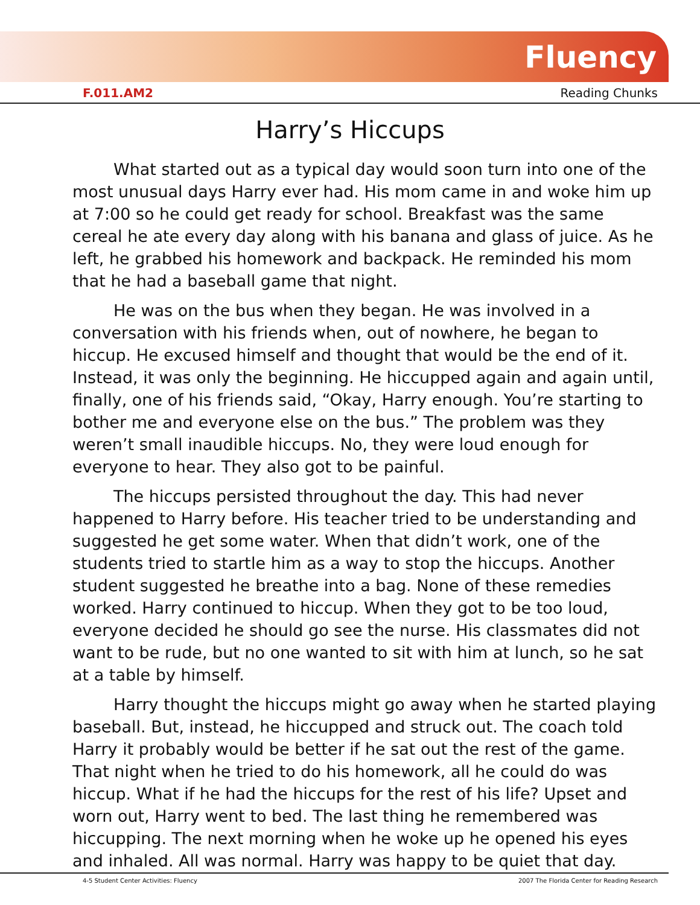Fluency
F.011.AM2 Reading Chunks
Harry’s Hiccups
What started out as a typical day would soon turn into one of the most unusual days Harry ever had. His mom came in and woke him up at 7:00 so he could get ready for school. Breakfast was the same cereal he ate every day along with his banana and glass of juice. As he left, he grabbed his homework and backpack. He reminded his mom that he had a baseball game that night.
He was on the bus when they began. He was involved in a conversation with his friends when, out of nowhere, he began to hiccup. He excused himself and thought that would be the end of it. Instead, it was only the beginning. He hiccupped again and again until, finally, one of his friends said, “Okay, Harry enough. You’re starting to bother me and everyone else on the bus.” The problem was they weren’t small inaudible hiccups. No, they were loud enough for everyone to hear. They also got to be painful.
The hiccups persisted throughout the day. This had never happened to Harry before. His teacher tried to be understanding and suggested he get some water. When that didn’t work, one of the students tried to startle him as a way to stop the hiccups. Another student suggested he breathe into a bag. None of these remedies worked. Harry continued to hiccup. When they got to be too loud, everyone decided he should go see the nurse. His classmates did not want to be rude, but no one wanted to sit with him at lunch, so he sat at a table by himself.
Harry thought the hiccups might go away when he started playing baseball. But, instead, he hiccupped and struck out. The coach told Harry it probably would be better if he sat out the rest of the game. That night when he tried to do his homework, all he could do was hiccup. What if he had the hiccups for the rest of his life? Upset and worn out, Harry went to bed. The last thing he remembered was hiccupping. The next morning when he woke up he opened his eyes and inhaled. All was normal. Harry was happy to be quiet that day.
4-5 Student Center Activities: Fluency 2007 The Florida Center for Reading Research